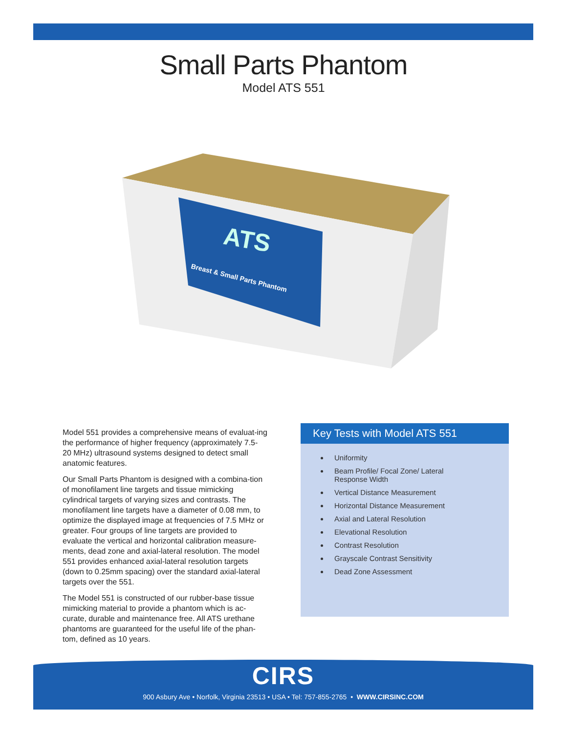Small Parts Phantom
Model ATS 551
Breast & Small Parts Phantom
ATS
Model 551 provides a comprehensive means of evaluat-ing the performance of higher frequency (approximately 7.5- 20 MHz) ultrasound systems designed to detect small anatomic features.
Our Small Parts Phantom is designed with a combina-tion of monofilament line targets and tissue mimicking cylindrical targets of varying sizes and contrasts. The monofilament line targets have a diameter of 0.08 mm, to optimize the displayed image at frequencies of 7.5 MHz or greater. Four groups of line targets are provided to evaluate the vertical and horizontal calibration measure-ments, dead zone and axial-lateral resolution. The model 551 provides enhanced axial-lateral resolution targets (down to 0.25mm spacing) over the standard axial-lateral targets over the 551.
The Model 551 is constructed of our rubber-base tissue mimicking material to provide a phantom which is ac-curate, durable and maintenance free. All ATS urethane phantoms are guaranteed for the useful life of the phan-tom, defined as 10 years.
Key Tests with Model ATS 551
Uniformity
Beam Profile/ Focal Zone/ Lateral Response Width
Vertical Distance Measurement
Horizontal Distance Measurement
Axial and Lateral Resolution
Elevational Resolution
Contrast Resolution
Grayscale Contrast Sensitivity
Dead Zone Assessment
CIRS
900 Asbury Ave • Norfolk, Virginia 23513 • USA • Tel: 757-855-2765 • WWW.CIRSINC.COM